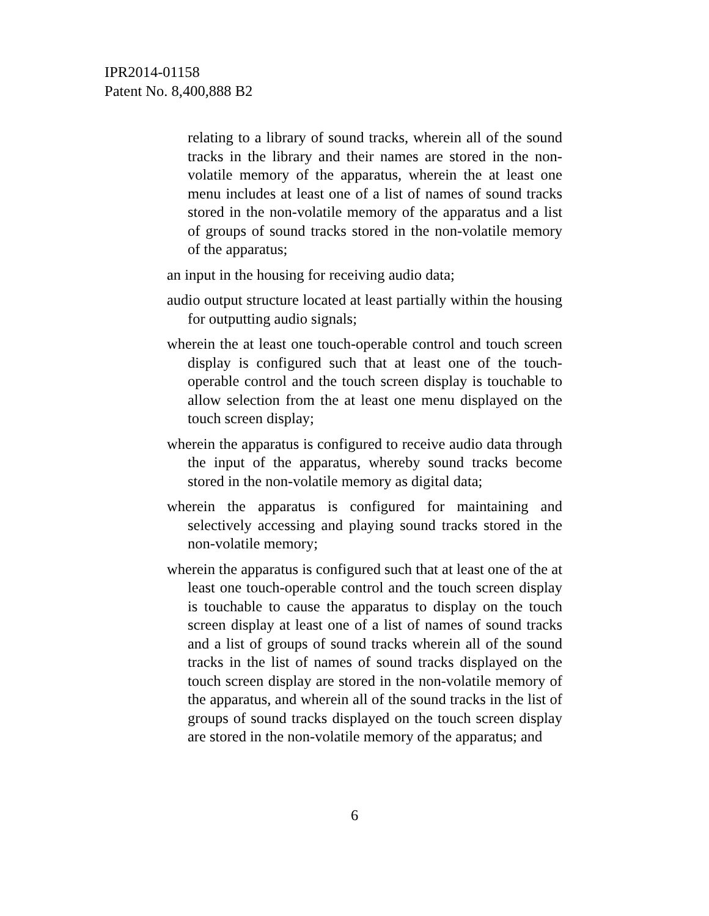IPR2014-01158
Patent No. 8,400,888 B2
relating to a library of sound tracks, wherein all of the sound tracks in the library and their names are stored in the non-volatile memory of the apparatus, wherein the at least one menu includes at least one of a list of names of sound tracks stored in the non-volatile memory of the apparatus and a list of groups of sound tracks stored in the non-volatile memory of the apparatus;
an input in the housing for receiving audio data;
audio output structure located at least partially within the housing for outputting audio signals;
wherein the at least one touch-operable control and touch screen display is configured such that at least one of the touch-operable control and the touch screen display is touchable to allow selection from the at least one menu displayed on the touch screen display;
wherein the apparatus is configured to receive audio data through the input of the apparatus, whereby sound tracks become stored in the non-volatile memory as digital data;
wherein the apparatus is configured for maintaining and selectively accessing and playing sound tracks stored in the non-volatile memory;
wherein the apparatus is configured such that at least one of the at least one touch-operable control and the touch screen display is touchable to cause the apparatus to display on the touch screen display at least one of a list of names of sound tracks and a list of groups of sound tracks wherein all of the sound tracks in the list of names of sound tracks displayed on the touch screen display are stored in the non-volatile memory of the apparatus, and wherein all of the sound tracks in the list of groups of sound tracks displayed on the touch screen display are stored in the non-volatile memory of the apparatus; and
6